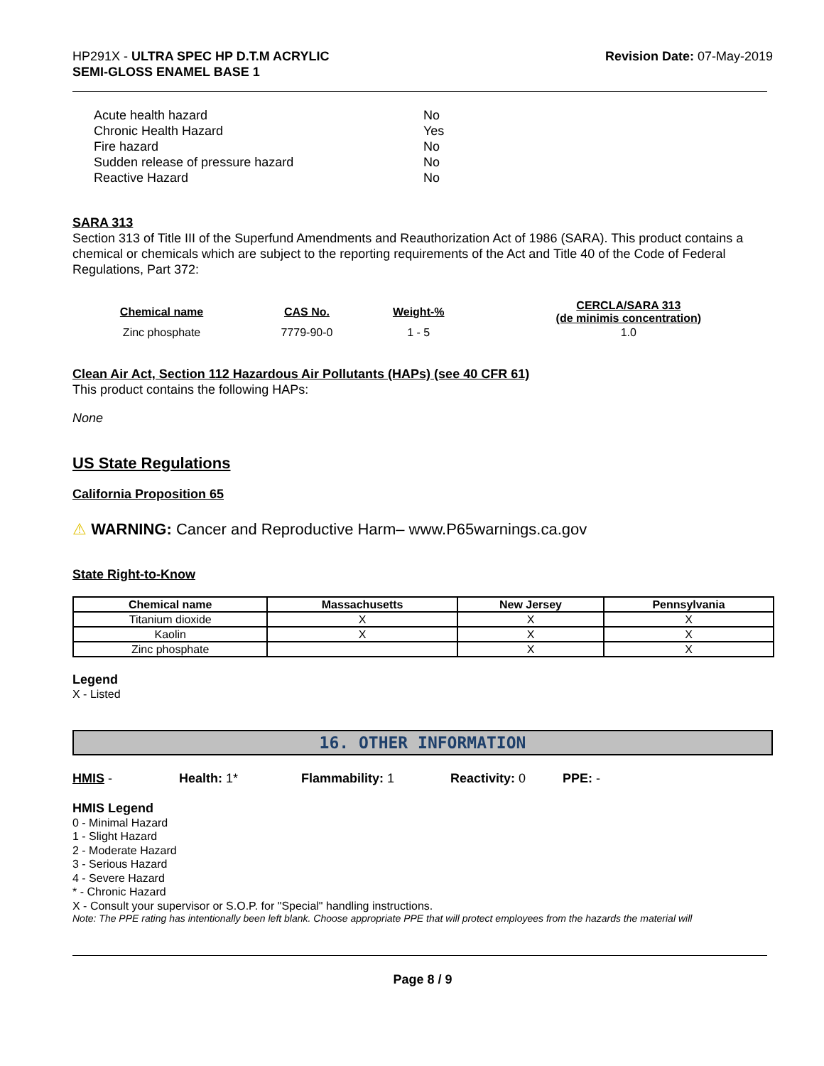HP291X - ULTRA SPEC HP D.T.M ACRYLIC
SEMI-GLOSS ENAMEL BASE 1
Revision Date: 07-May-2019
| Acute health hazard | No |
| Chronic Health Hazard | Yes |
| Fire hazard | No |
| Sudden release of pressure hazard | No |
| Reactive Hazard | No |
SARA 313
Section 313 of Title III of the Superfund Amendments and Reauthorization Act of 1986 (SARA). This product contains a chemical or chemicals which are subject to the reporting requirements of the Act and Title 40 of the Code of Federal Regulations, Part 372:
| Chemical name | CAS No. | Weight-% | CERCLA/SARA 313 (de minimis concentration) |
| --- | --- | --- | --- |
| Zinc phosphate | 7779-90-0 | 1 - 5 | 1.0 |
Clean Air Act, Section 112 Hazardous Air Pollutants (HAPs) (see 40 CFR 61)
This product contains the following HAPs:
None
US State Regulations
California Proposition 65
⚠ WARNING: Cancer and Reproductive Harm– www.P65warnings.ca.gov
State Right-to-Know
| Chemical name | Massachusetts | New Jersey | Pennsylvania |
| --- | --- | --- | --- |
| Titanium dioxide | X | X | X |
| Kaolin | X | X | X |
| Zinc phosphate | | X | X |
Legend
X - Listed
16. OTHER INFORMATION
HMIS - Health: 1* Flammability: 1 Reactivity: 0 PPE: -
HMIS Legend
0 - Minimal Hazard
1 - Slight Hazard
2 - Moderate Hazard
3 - Serious Hazard
4 - Severe Hazard
* - Chronic Hazard
X - Consult your supervisor or S.O.P. for "Special" handling instructions.
Note: The PPE rating has intentionally been left blank. Choose appropriate PPE that will protect employees from the hazards the material will
Page 8 / 9